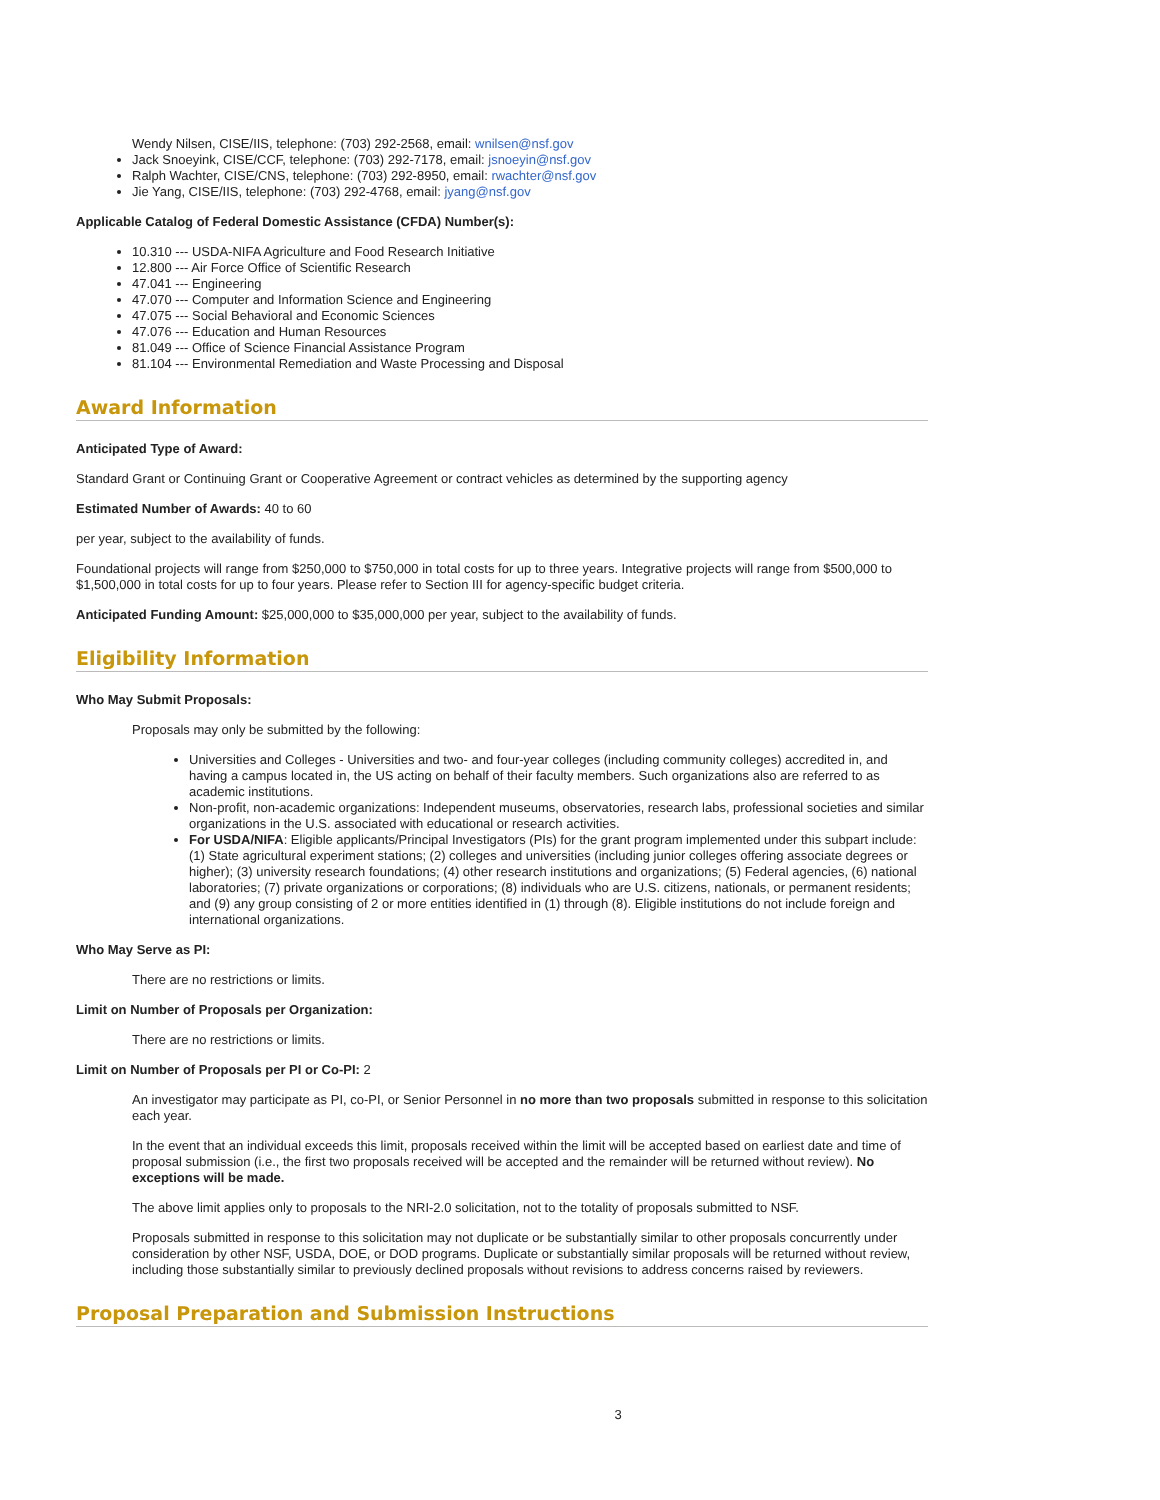Wendy Nilsen, CISE/IIS, telephone: (703) 292-2568, email: wnilsen@nsf.gov
Jack Snoeyink, CISE/CCF, telephone: (703) 292-7178, email: jsnoeyin@nsf.gov
Ralph Wachter, CISE/CNS, telephone: (703) 292-8950, email: rwachter@nsf.gov
Jie Yang, CISE/IIS, telephone: (703) 292-4768, email: jyang@nsf.gov
Applicable Catalog of Federal Domestic Assistance (CFDA) Number(s):
10.310 --- USDA-NIFA Agriculture and Food Research Initiative
12.800 --- Air Force Office of Scientific Research
47.041 --- Engineering
47.070 --- Computer and Information Science and Engineering
47.075 --- Social Behavioral and Economic Sciences
47.076 --- Education and Human Resources
81.049 --- Office of Science Financial Assistance Program
81.104 --- Environmental Remediation and Waste Processing and Disposal
Award Information
Anticipated Type of Award:
Standard Grant or Continuing Grant or Cooperative Agreement or contract vehicles as determined by the supporting agency
Estimated Number of Awards: 40 to 60
per year, subject to the availability of funds.
Foundational projects will range from $250,000 to $750,000 in total costs for up to three years. Integrative projects will range from $500,000 to $1,500,000 in total costs for up to four years. Please refer to Section III for agency-specific budget criteria.
Anticipated Funding Amount: $25,000,000 to $35,000,000 per year, subject to the availability of funds.
Eligibility Information
Who May Submit Proposals:
Proposals may only be submitted by the following:
Universities and Colleges - Universities and two- and four-year colleges (including community colleges) accredited in, and having a campus located in, the US acting on behalf of their faculty members. Such organizations also are referred to as academic institutions.
Non-profit, non-academic organizations: Independent museums, observatories, research labs, professional societies and similar organizations in the U.S. associated with educational or research activities.
For USDA/NIFA: Eligible applicants/Principal Investigators (PIs) for the grant program implemented under this subpart include: (1) State agricultural experiment stations; (2) colleges and universities (including junior colleges offering associate degrees or higher); (3) university research foundations; (4) other research institutions and organizations; (5) Federal agencies, (6) national laboratories; (7) private organizations or corporations; (8) individuals who are U.S. citizens, nationals, or permanent residents; and (9) any group consisting of 2 or more entities identified in (1) through (8). Eligible institutions do not include foreign and international organizations.
Who May Serve as PI:
There are no restrictions or limits.
Limit on Number of Proposals per Organization:
There are no restrictions or limits.
Limit on Number of Proposals per PI or Co-PI: 2
An investigator may participate as PI, co-PI, or Senior Personnel in no more than two proposals submitted in response to this solicitation each year.
In the event that an individual exceeds this limit, proposals received within the limit will be accepted based on earliest date and time of proposal submission (i.e., the first two proposals received will be accepted and the remainder will be returned without review). No exceptions will be made.
The above limit applies only to proposals to the NRI-2.0 solicitation, not to the totality of proposals submitted to NSF.
Proposals submitted in response to this solicitation may not duplicate or be substantially similar to other proposals concurrently under consideration by other NSF, USDA, DOE, or DOD programs. Duplicate or substantially similar proposals will be returned without review, including those substantially similar to previously declined proposals without revisions to address concerns raised by reviewers.
Proposal Preparation and Submission Instructions
3